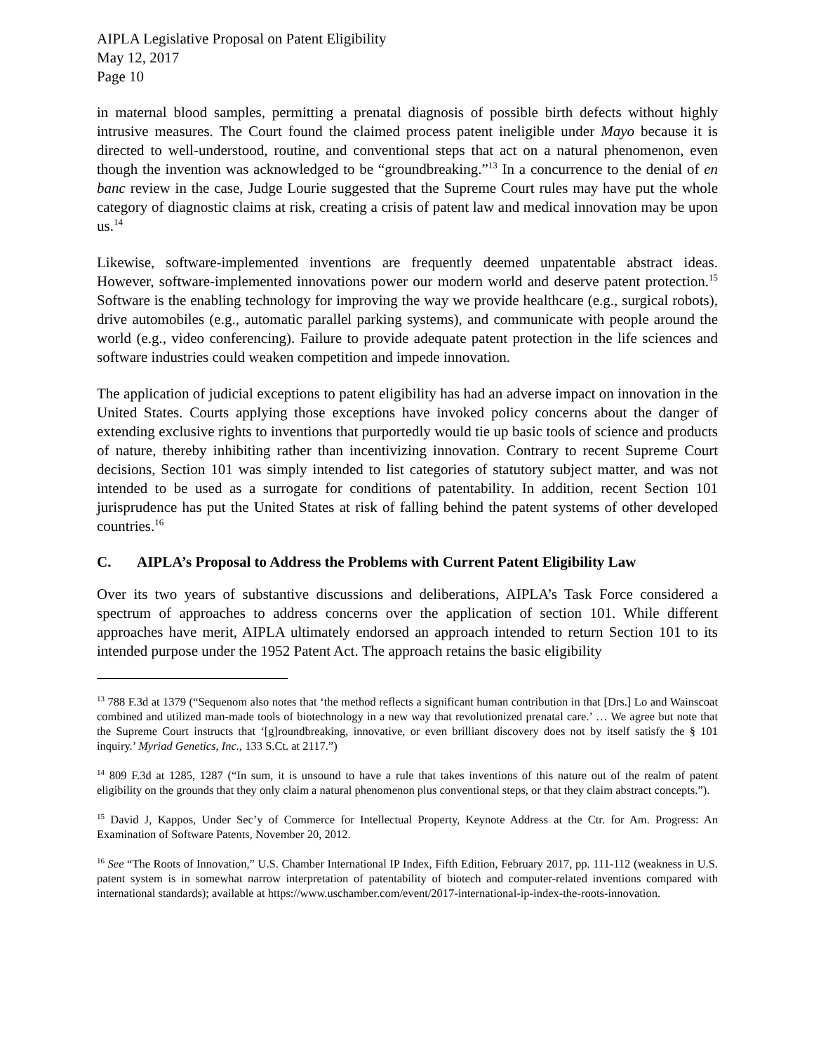AIPLA Legislative Proposal on Patent Eligibility
May 12, 2017
Page 10
in maternal blood samples, permitting a prenatal diagnosis of possible birth defects without highly intrusive measures. The Court found the claimed process patent ineligible under Mayo because it is directed to well-understood, routine, and conventional steps that act on a natural phenomenon, even though the invention was acknowledged to be “groundbreaking.”<sup>13</sup> In a concurrence to the denial of en banc review in the case, Judge Lourie suggested that the Supreme Court rules may have put the whole category of diagnostic claims at risk, creating a crisis of patent law and medical innovation may be upon us.<sup>14</sup>
Likewise, software-implemented inventions are frequently deemed unpatentable abstract ideas. However, software-implemented innovations power our modern world and deserve patent protection.<sup>15</sup> Software is the enabling technology for improving the way we provide healthcare (e.g., surgical robots), drive automobiles (e.g., automatic parallel parking systems), and communicate with people around the world (e.g., video conferencing). Failure to provide adequate patent protection in the life sciences and software industries could weaken competition and impede innovation.
The application of judicial exceptions to patent eligibility has had an adverse impact on innovation in the United States. Courts applying those exceptions have invoked policy concerns about the danger of extending exclusive rights to inventions that purportedly would tie up basic tools of science and products of nature, thereby inhibiting rather than incentivizing innovation. Contrary to recent Supreme Court decisions, Section 101 was simply intended to list categories of statutory subject matter, and was not intended to be used as a surrogate for conditions of patentability. In addition, recent Section 101 jurisprudence has put the United States at risk of falling behind the patent systems of other developed countries.<sup>16</sup>
C. AIPLA’s Proposal to Address the Problems with Current Patent Eligibility Law
Over its two years of substantive discussions and deliberations, AIPLA’s Task Force considered a spectrum of approaches to address concerns over the application of section 101. While different approaches have merit, AIPLA ultimately endorsed an approach intended to return Section 101 to its intended purpose under the 1952 Patent Act. The approach retains the basic eligibility
<sup>13</sup> 788 F.3d at 1379 (“Sequenom also notes that ‘the method reflects a significant human contribution in that [Drs.] Lo and Wainscoat combined and utilized man-made tools of biotechnology in a new way that revolutionized prenatal care.’ … We agree but note that the Supreme Court instructs that ‘[g]roundbreaking, innovative, or even brilliant discovery does not by itself satisfy the § 101 inquiry.’ Myriad Genetics, Inc., 133 S.Ct. at 2117.”)
<sup>14</sup> 809 F.3d at 1285, 1287 (“In sum, it is unsound to have a rule that takes inventions of this nature out of the realm of patent eligibility on the grounds that they only claim a natural phenomenon plus conventional steps, or that they claim abstract concepts.”).
<sup>15</sup> David J, Kappos, Under Sec’y of Commerce for Intellectual Property, Keynote Address at the Ctr. for Am. Progress: An Examination of Software Patents, November 20, 2012.
<sup>16</sup> See “The Roots of Innovation,” U.S. Chamber International IP Index, Fifth Edition, February 2017, pp. 111-112 (weakness in U.S. patent system is in somewhat narrow interpretation of patentability of biotech and computer-related inventions compared with international standards); available at https://www.uschamber.com/event/2017-international-ip-index-the-roots-innovation.